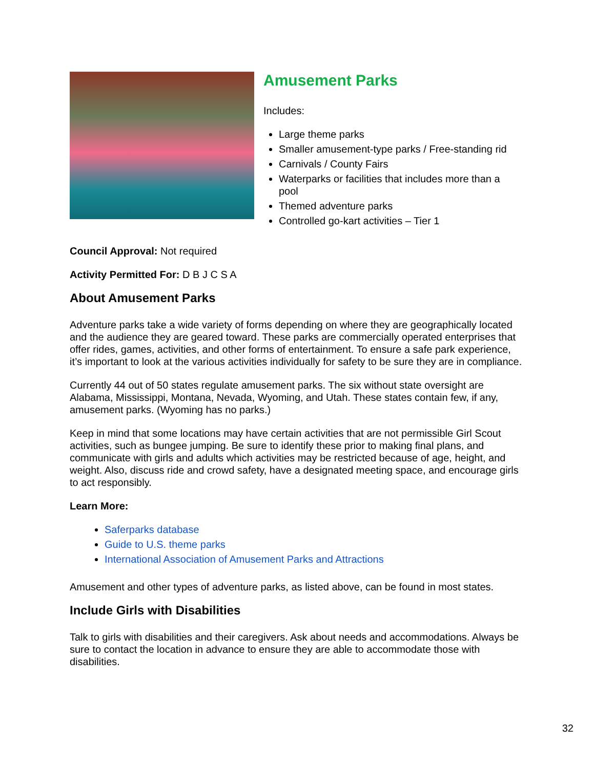Amusement Parks
Includes:
Large theme parks
Smaller amusement-type parks / Free-standing rid
Carnivals / County Fairs
Waterparks or facilities that includes more than a pool
Themed adventure parks
Controlled go-kart activities – Tier 1
Council Approval: Not required
Activity Permitted For: D B J C S A
About Amusement Parks
Adventure parks take a wide variety of forms depending on where they are geographically located and the audience they are geared toward. These parks are commercially operated enterprises that offer rides, games, activities, and other forms of entertainment. To ensure a safe park experience, it’s important to look at the various activities individually for safety to be sure they are in compliance.
Currently 44 out of 50 states regulate amusement parks. The six without state oversight are Alabama, Mississippi, Montana, Nevada, Wyoming, and Utah. These states contain few, if any, amusement parks. (Wyoming has no parks.)
Keep in mind that some locations may have certain activities that are not permissible Girl Scout activities, such as bungee jumping. Be sure to identify these prior to making final plans, and communicate with girls and adults which activities may be restricted because of age, height, and weight. Also, discuss ride and crowd safety, have a designated meeting space, and encourage girls to act responsibly.
Learn More:
Saferparks database
Guide to U.S. theme parks
International Association of Amusement Parks and Attractions
Amusement and other types of adventure parks, as listed above, can be found in most states.
Include Girls with Disabilities
Talk to girls with disabilities and their caregivers. Ask about needs and accommodations. Always be sure to contact the location in advance to ensure they are able to accommodate those with disabilities.
32